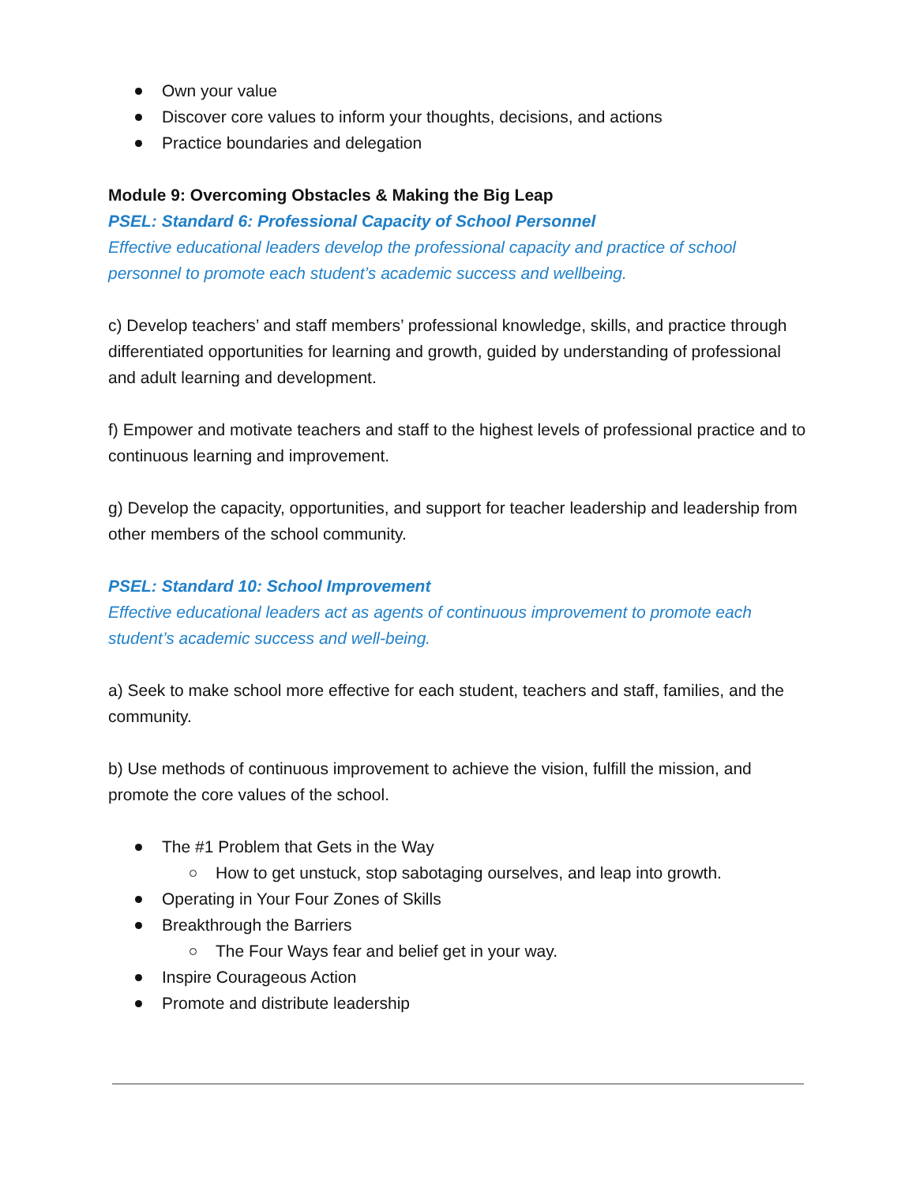Own your value
Discover core values to inform your thoughts, decisions, and actions
Practice boundaries and delegation
Module 9: Overcoming Obstacles & Making the Big Leap
PSEL: Standard 6: Professional Capacity of School Personnel
Effective educational leaders develop the professional capacity and practice of school personnel to promote each student’s academic success and wellbeing.
c) Develop teachers’ and staff members’ professional knowledge, skills, and practice through differentiated opportunities for learning and growth, guided by understanding of professional and adult learning and development.
f) Empower and motivate teachers and staff to the highest levels of professional practice and to continuous learning and improvement.
g) Develop the capacity, opportunities, and support for teacher leadership and leadership from other members of the school community.
PSEL: Standard 10: School Improvement
Effective educational leaders act as agents of continuous improvement to promote each student’s academic success and well-being.
a) Seek to make school more effective for each student, teachers and staff, families, and the community.
b) Use methods of continuous improvement to achieve the vision, fulfill the mission, and promote the core values of the school.
The #1 Problem that Gets in the Way
How to get unstuck, stop sabotaging ourselves, and leap into growth.
Operating in Your Four Zones of Skills
Breakthrough the Barriers
The Four Ways fear and belief get in your way.
Inspire Courageous Action
Promote and distribute leadership